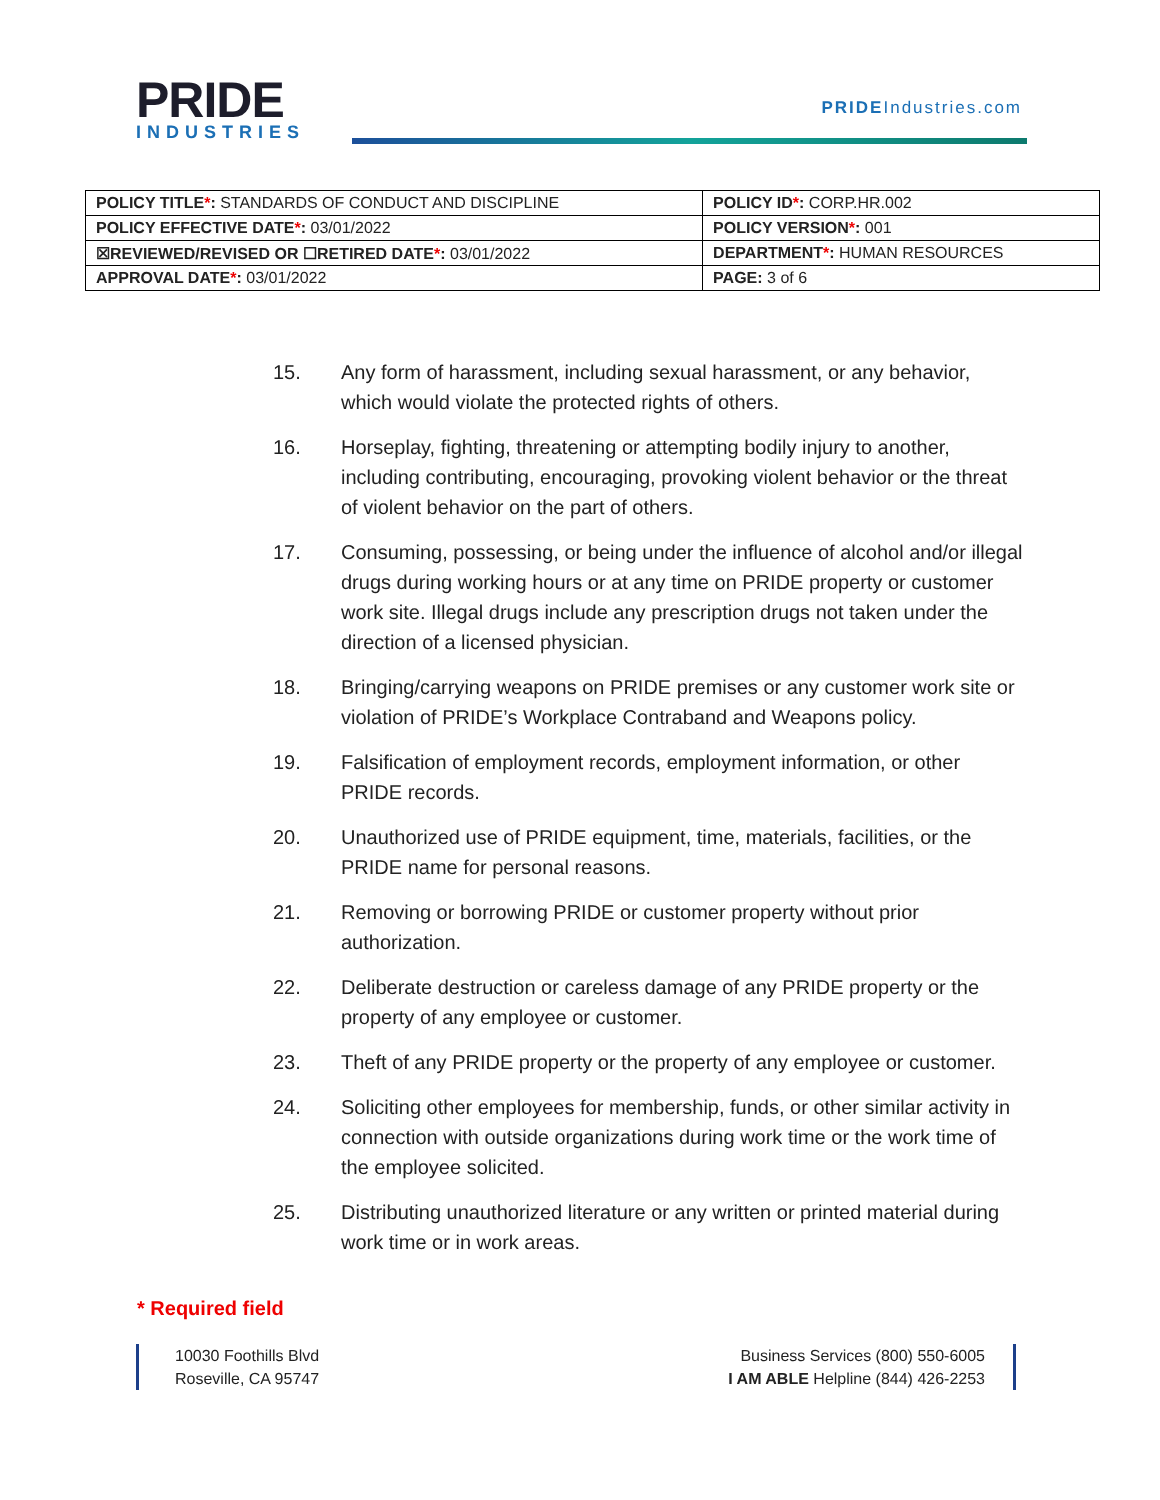PRIDE
INDUSTRIES
PRIDEIndustries.com
| POLICY TITLE * : STANDARDS OF CONDUCT AND DISCIPLINE | POLICY ID * : CORP.HR.002 |
| POLICY EFFECTIVE DATE * : 03/01/2022 | POLICY VERSION * : 001 |
| ☒REVIEWED/REVISED OR ☐RETIRED DATE * : 03/01/2022 | DEPARTMENT * : HUMAN RESOURCES |
| APPROVAL DATE * : 03/01/2022 | PAGE: 3 of 6 |
15. Any form of harassment, including sexual harassment, or any behavior, which would violate the protected rights of others.
16. Horseplay, fighting, threatening or attempting bodily injury to another, including contributing, encouraging, provoking violent behavior or the threat of violent behavior on the part of others.
17. Consuming, possessing, or being under the influence of alcohol and/or illegal drugs during working hours or at any time on PRIDE property or customer work site. Illegal drugs include any prescription drugs not taken under the direction of a licensed physician.
18. Bringing/carrying weapons on PRIDE premises or any customer work site or violation of PRIDE’s Workplace Contraband and Weapons policy.
19. Falsification of employment records, employment information, or other PRIDE records.
20. Unauthorized use of PRIDE equipment, time, materials, facilities, or the PRIDE name for personal reasons.
21. Removing or borrowing PRIDE or customer property without prior authorization.
22. Deliberate destruction or careless damage of any PRIDE property or the property of any employee or customer.
23. Theft of any PRIDE property or the property of any employee or customer.
24. Soliciting other employees for membership, funds, or other similar activity in connection with outside organizations during work time or the work time of the employee solicited.
25. Distributing unauthorized literature or any written or printed material during work time or in work areas.
* Required field
10030 Foothills Blvd
Roseville, CA 95747
Business Services (800) 550-6005
I AM ABLE Helpline (844) 426-2253